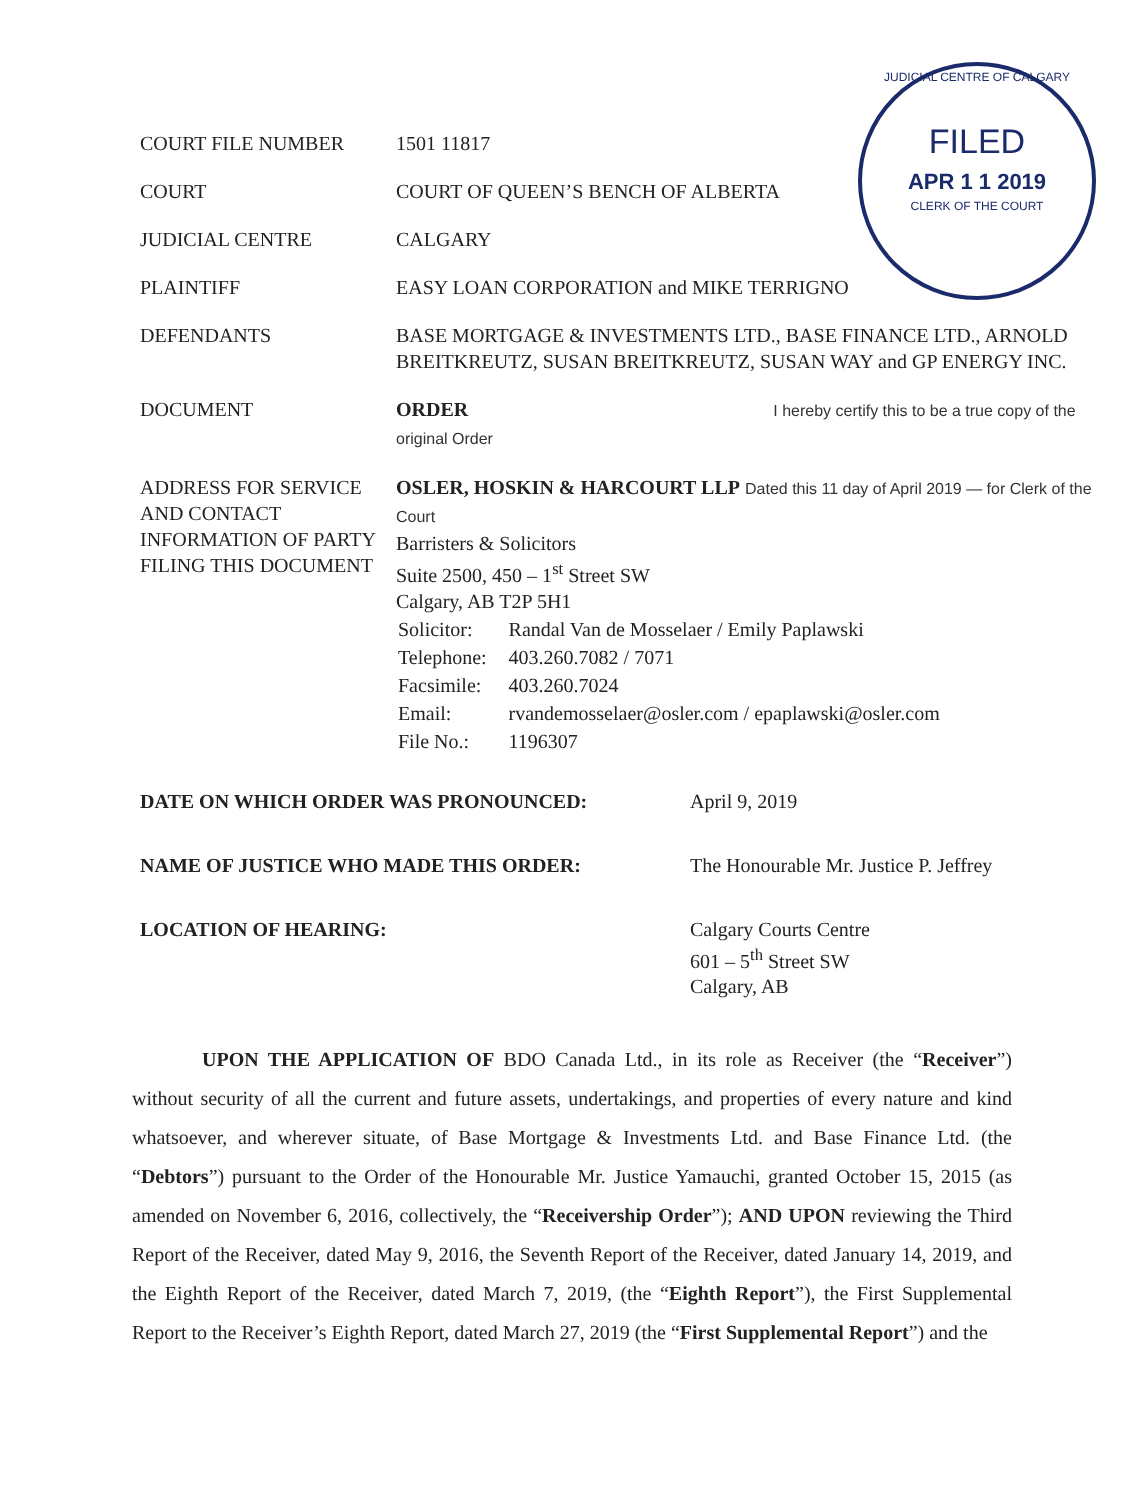JUDICIAL CENTRE OF CALGARY
FILED
APR 1 1 2019
CLERK OF THE COURT
| COURT FILE NUMBER | 1501 11817 |
| COURT | COURT OF QUEEN’S BENCH OF ALBERTA |
| JUDICIAL CENTRE | CALGARY |
| PLAINTIFF | EASY LOAN CORPORATION and MIKE TERRIGNO |
| DEFENDANTS | BASE MORTGAGE & INVESTMENTS LTD., BASE FINANCE LTD., ARNOLD BREITKREUTZ, SUSAN BREITKREUTZ, SUSAN WAY and GP ENERGY INC. |
| DOCUMENT | ORDER I hereby certify this to be a true copy of the original Order |
| ADDRESS FOR SERVICE AND CONTACT INFORMATION OF PARTY FILING THIS DOCUMENT | OSLER, HOSKIN & HARCOURT LLP Dated this 11 day of April 2019 — for Clerk of the Court Barristers & Solicitors Suite 2500, 450 – 1<sup>st</sup> Street SW Calgary, AB T2P 5H1 / Solicitor: / Randal Van de Mosselaer / Emily Paplawski / / Telephone: / 403.260.7082 / 7071 / / Facsimile: / 403.260.7024 / / Email: / rvandemosselaer@osler.com / epaplawski@osler.com / / File No.: / 1196307 / |
| DATE ON WHICH ORDER WAS PRONOUNCED: | April 9, 2019 |
| NAME OF JUSTICE WHO MADE THIS ORDER: | The Honourable Mr. Justice P. Jeffrey |
| LOCATION OF HEARING: | Calgary Courts Centre 601 – 5<sup>th</sup> Street SW Calgary, AB |
UPON THE APPLICATION OF BDO Canada Ltd., in its role as Receiver (the “Receiver”) without security of all the current and future assets, undertakings, and properties of every nature and kind whatsoever, and wherever situate, of Base Mortgage & Investments Ltd. and Base Finance Ltd. (the “Debtors”) pursuant to the Order of the Honourable Mr. Justice Yamauchi, granted October 15, 2015 (as amended on November 6, 2016, collectively, the “Receivership Order”); AND UPON reviewing the Third Report of the Receiver, dated May 9, 2016, the Seventh Report of the Receiver, dated January 14, 2019, and the Eighth Report of the Receiver, dated March 7, 2019, (the “Eighth Report”), the First Supplemental Report to the Receiver’s Eighth Report, dated March 27, 2019 (the “First Supplemental Report”) and the